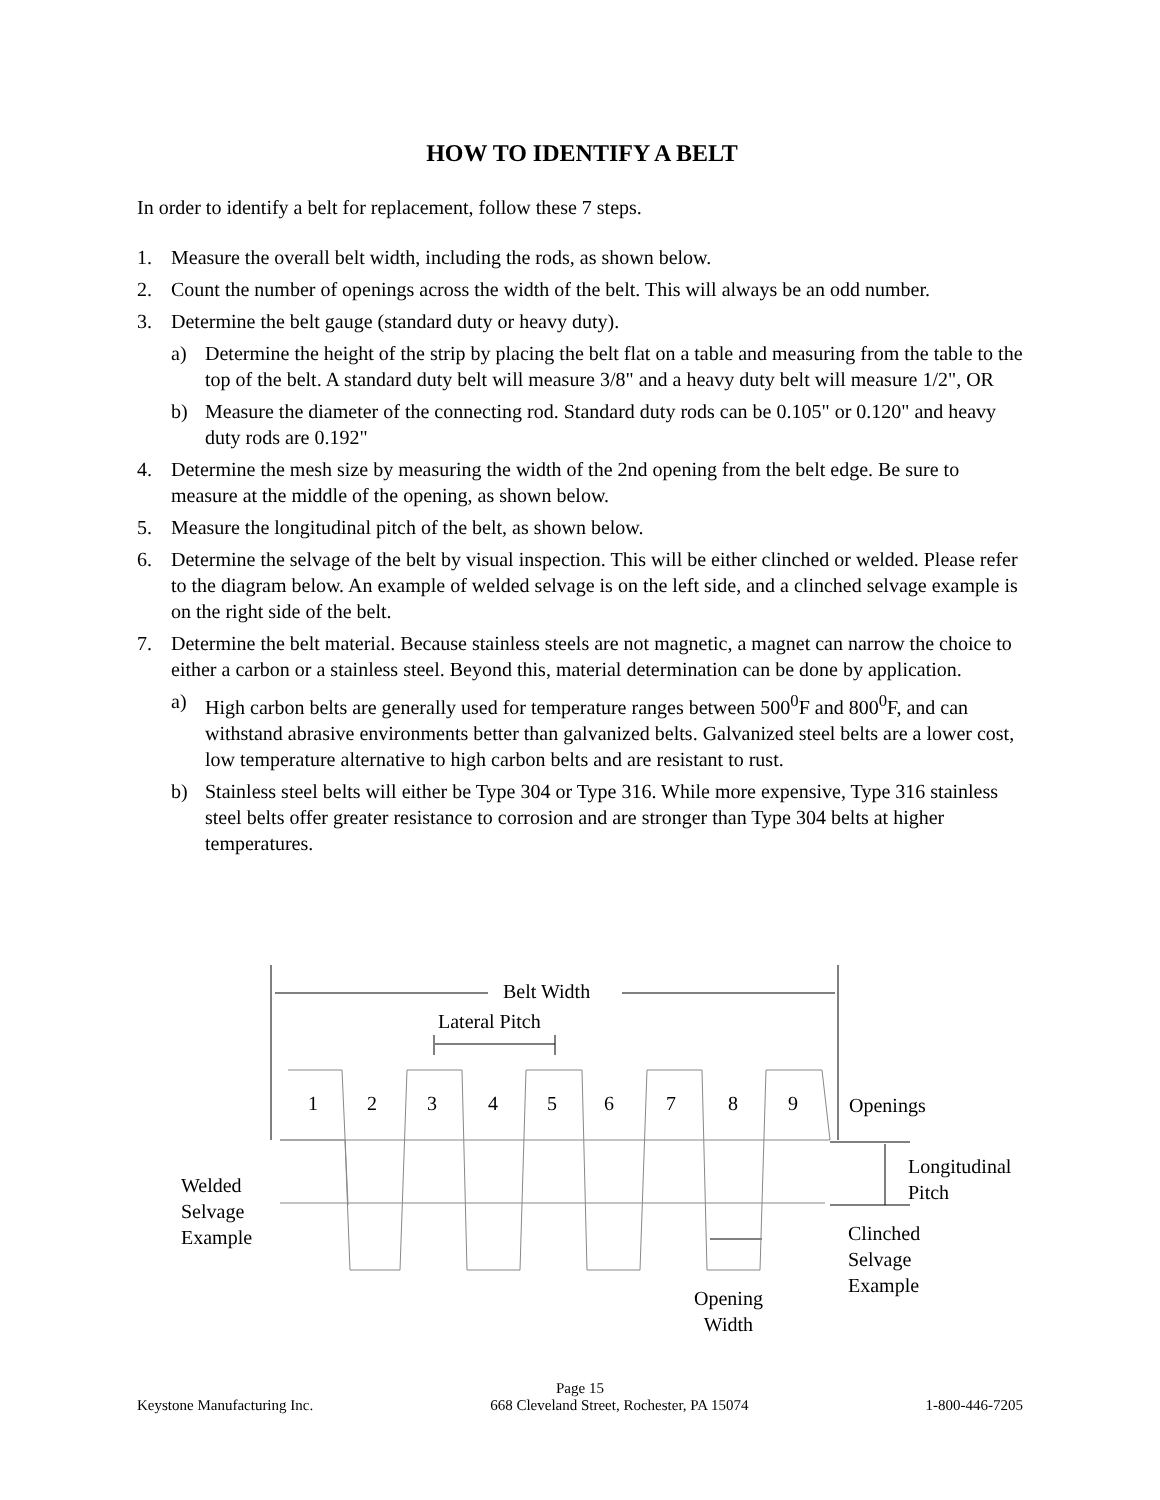HOW TO IDENTIFY A BELT
In order to identify a belt for replacement, follow these 7 steps.
1. Measure the overall belt width, including the rods, as shown below.
2. Count the number of openings across the width of the belt. This will always be an odd number.
3. Determine the belt gauge (standard duty or heavy duty).
a) Determine the height of the strip by placing the belt flat on a table and measuring from the table to the top of the belt. A standard duty belt will measure 3/8" and a heavy duty belt will measure 1/2", OR
b) Measure the diameter of the connecting rod. Standard duty rods can be 0.105" or 0.120" and heavy duty rods are 0.192"
4. Determine the mesh size by measuring the width of the 2nd opening from the belt edge. Be sure to measure at the middle of the opening, as shown below.
5. Measure the longitudinal pitch of the belt, as shown below.
6. Determine the selvage of the belt by visual inspection. This will be either clinched or welded. Please refer to the diagram below. An example of welded selvage is on the left side, and a clinched selvage example is on the right side of the belt.
7. Determine the belt material. Because stainless steels are not magnetic, a magnet can narrow the choice to either a carbon or a stainless steel. Beyond this, material determination can be done by application.
a) High carbon belts are generally used for temperature ranges between 500<sup>0</sup>F and 800<sup>0</sup>F, and can withstand abrasive environments better than galvanized belts. Galvanized steel belts are a lower cost, low temperature alternative to high carbon belts and are resistant to rust.
b) Stainless steel belts will either be Type 304 or Type 316. While more expensive, Type 316 stainless steel belts offer greater resistance to corrosion and are stronger than Type 304 belts at higher temperatures.
Belt Width
Lateral Pitch
1 2 3 4 5 6 7 8 9 Openings
Longitudinal
Pitch
Welded
Selvage
Example
Clinched
Selvage
Example
Opening
Width
Page 15
Keystone Manufacturing Inc. 668 Cleveland Street, Rochester, PA 15074 1-800-446-7205